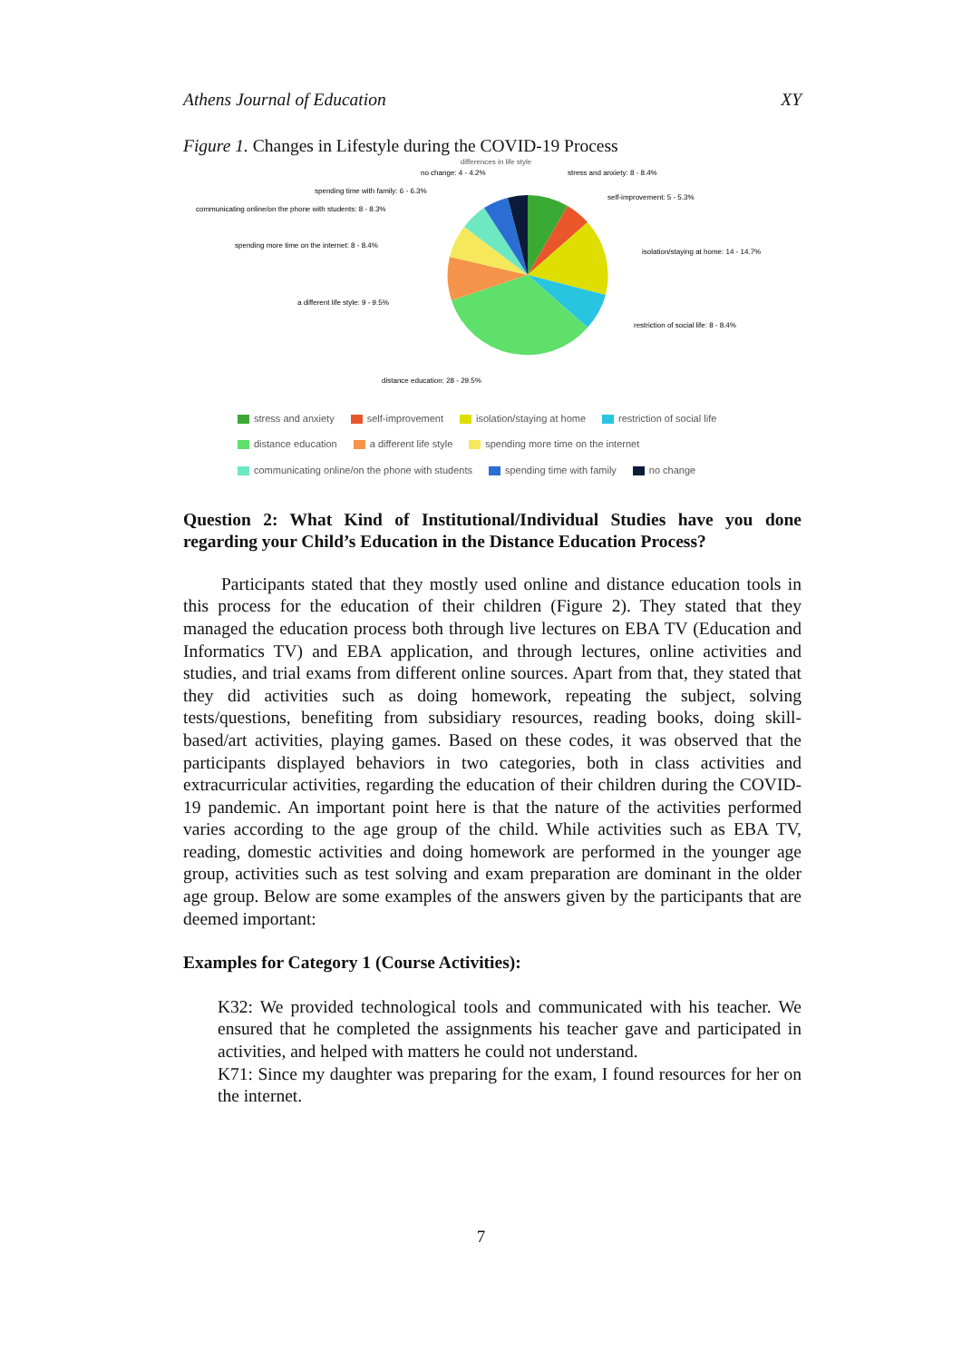Athens Journal of Education XY
Figure 1. Changes in Lifestyle during the COVID-19 Process
differences in life style
no change: 4 - 4.2%
stress and anxiety: 8 - 8.4%
spending time with family: 6 - 6.3%
self-improvement: 5 - 5.3%
communicating online/on the phone with students: 8 - 8.3%
spending more time on the internet: 8 - 8.4%
isolation/staying at home: 14 - 14.7%
a different life style: 9 - 9.5%
restriction of social life: 8 - 8.4%
distance education: 28 - 29.5%
stress and anxiety self-improvement isolation/staying at home restriction of social life distance education a different life style spending more time on the internet communicating online/on the phone with students spending time with family no change
Question 2: What Kind of Institutional/Individual Studies have you done regarding your Child’s Education in the Distance Education Process?
Participants stated that they mostly used online and distance education tools in this process for the education of their children (Figure 2). They stated that they managed the education process both through live lectures on EBA TV (Education and Informatics TV) and EBA application, and through lectures, online activities and studies, and trial exams from different online sources. Apart from that, they stated that they did activities such as doing homework, repeating the subject, solving tests/questions, benefiting from subsidiary resources, reading books, doing skill-based/art activities, playing games. Based on these codes, it was observed that the participants displayed behaviors in two categories, both in class activities and extracurricular activities, regarding the education of their children during the COVID-19 pandemic. An important point here is that the nature of the activities performed varies according to the age group of the child. While activities such as EBA TV, reading, domestic activities and doing homework are performed in the younger age group, activities such as test solving and exam preparation are dominant in the older age group. Below are some examples of the answers given by the participants that are deemed important:
Examples for Category 1 (Course Activities):
K32: We provided technological tools and communicated with his teacher. We ensured that he completed the assignments his teacher gave and participated in activities, and helped with matters he could not understand.
K71: Since my daughter was preparing for the exam, I found resources for her on the internet.
7